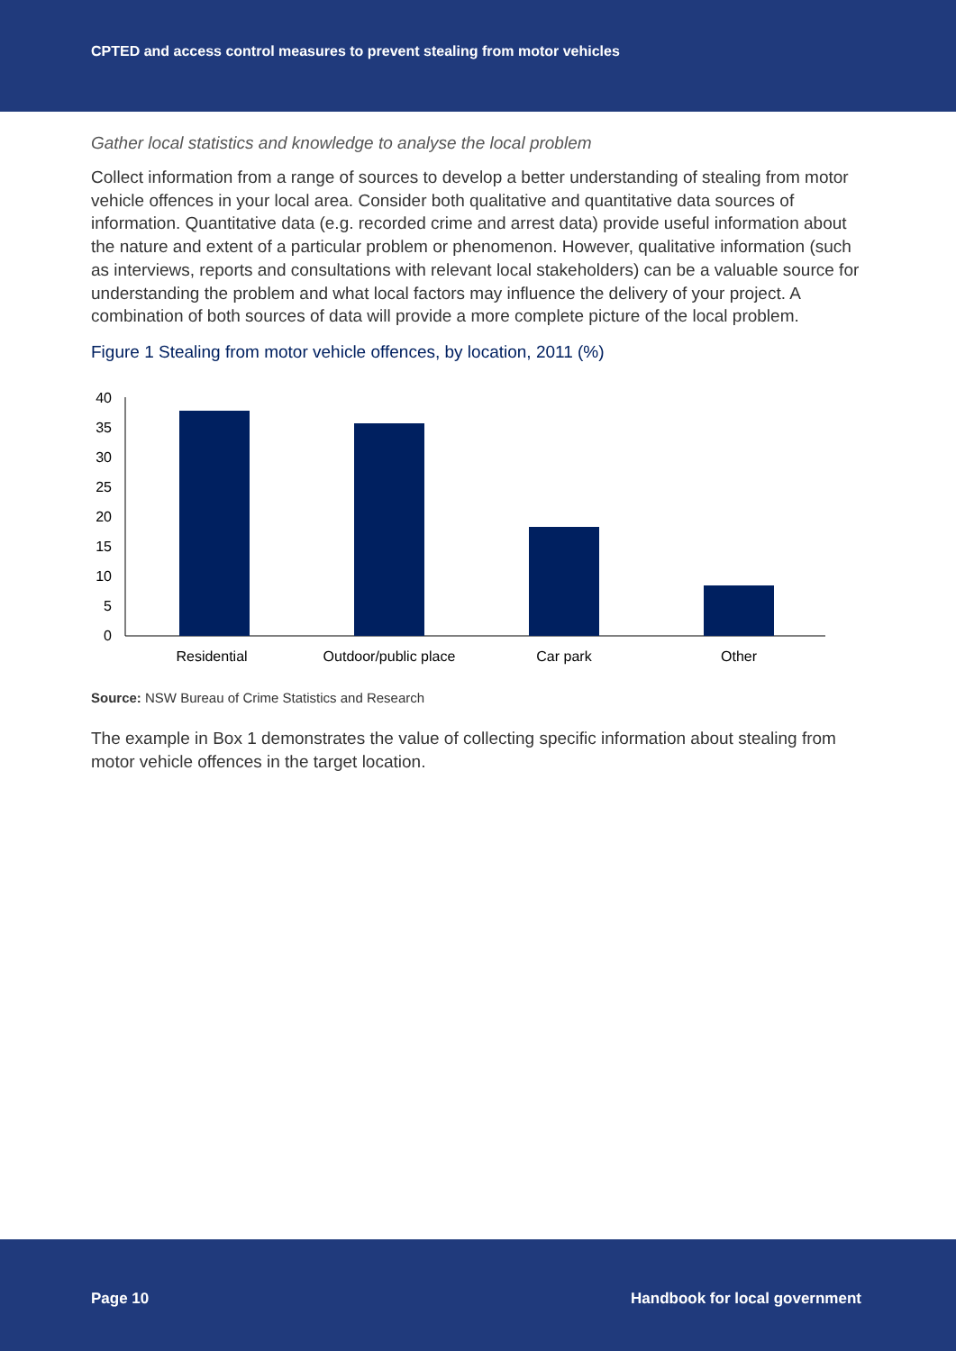CPTED and access control measures to prevent stealing from motor vehicles
Gather local statistics and knowledge to analyse the local problem
Collect information from a range of sources to develop a better understanding of stealing from motor vehicle offences in your local area. Consider both qualitative and quantitative data sources of information. Quantitative data (e.g. recorded crime and arrest data) provide useful information about the nature and extent of a particular problem or phenomenon. However, qualitative information (such as interviews, reports and consultations with relevant local stakeholders) can be a valuable source for understanding the problem and what local factors may influence the delivery of your project. A combination of both sources of data will provide a more complete picture of the local problem.
Figure 1 Stealing from motor vehicle offences, by location, 2011 (%)
40
35
30
25
20
15
10
5
0
Residential
Outdoor/public place
Car park
Other
Source: NSW Bureau of Crime Statistics and Research
The example in Box 1 demonstrates the value of collecting specific information about stealing from motor vehicle offences in the target location.
Page 10 Handbook for local government